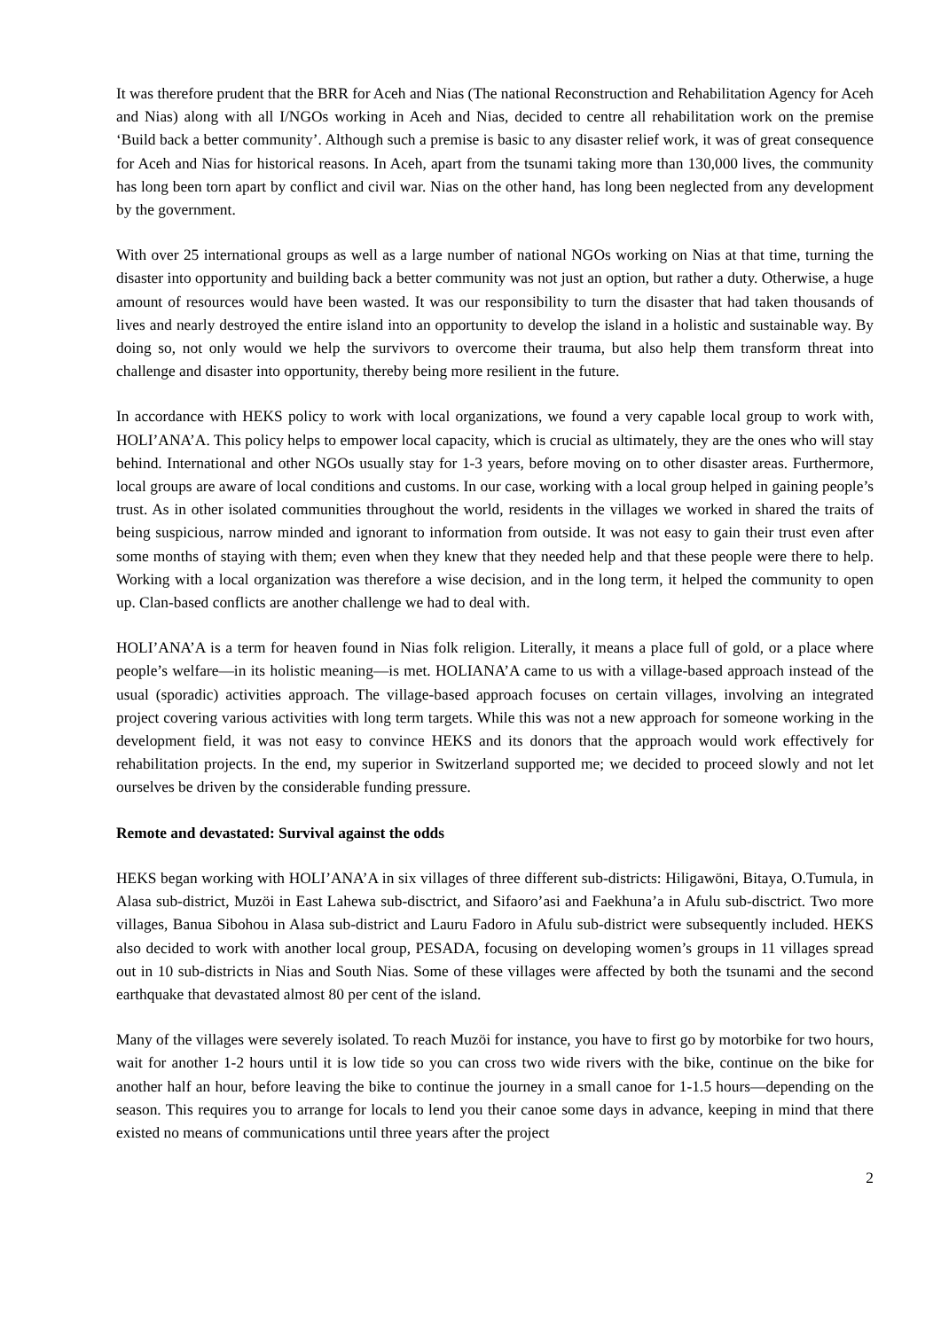It was therefore prudent that the BRR for Aceh and Nias (The national Reconstruction and Rehabilitation Agency for Aceh and Nias) along with all I/NGOs working in Aceh and Nias, decided to centre all rehabilitation work on the premise ‘Build back a better community’. Although such a premise is basic to any disaster relief work, it was of great consequence for Aceh and Nias for historical reasons. In Aceh, apart from the tsunami taking more than 130,000 lives, the community has long been torn apart by conflict and civil war. Nias on the other hand, has long been neglected from any development by the government.
With over 25 international groups as well as a large number of national NGOs working on Nias at that time, turning the disaster into opportunity and building back a better community was not just an option, but rather a duty. Otherwise, a huge amount of resources would have been wasted. It was our responsibility to turn the disaster that had taken thousands of lives and nearly destroyed the entire island into an opportunity to develop the island in a holistic and sustainable way. By doing so, not only would we help the survivors to overcome their trauma, but also help them transform threat into challenge and disaster into opportunity, thereby being more resilient in the future.
In accordance with HEKS policy to work with local organizations, we found a very capable local group to work with, HOLI’ANA’A. This policy helps to empower local capacity, which is crucial as ultimately, they are the ones who will stay behind. International and other NGOs usually stay for 1-3 years, before moving on to other disaster areas. Furthermore, local groups are aware of local conditions and customs. In our case, working with a local group helped in gaining people’s trust. As in other isolated communities throughout the world, residents in the villages we worked in shared the traits of being suspicious, narrow minded and ignorant to information from outside. It was not easy to gain their trust even after some months of staying with them; even when they knew that they needed help and that these people were there to help. Working with a local organization was therefore a wise decision, and in the long term, it helped the community to open up. Clan-based conflicts are another challenge we had to deal with.
HOLI’ANA’A is a term for heaven found in Nias folk religion. Literally, it means a place full of gold, or a place where people’s welfare—in its holistic meaning—is met. HOLIANA’A came to us with a village-based approach instead of the usual (sporadic) activities approach. The village-based approach focuses on certain villages, involving an integrated project covering various activities with long term targets. While this was not a new approach for someone working in the development field, it was not easy to convince HEKS and its donors that the approach would work effectively for rehabilitation projects. In the end, my superior in Switzerland supported me; we decided to proceed slowly and not let ourselves be driven by the considerable funding pressure.
Remote and devastated: Survival against the odds
HEKS began working with HOLI’ANA’A in six villages of three different sub-districts: Hiligawöni, Bitaya, O.Tumula, in Alasa sub-district, Muzöi in East Lahewa sub-disctrict, and Sifaoro’asi and Faekhuna’a in Afulu sub-disctrict. Two more villages, Banua Sibohou in Alasa sub-district and Lauru Fadoro in Afulu sub-district were subsequently included. HEKS also decided to work with another local group, PESADA, focusing on developing women’s groups in 11 villages spread out in 10 sub-districts in Nias and South Nias. Some of these villages were affected by both the tsunami and the second earthquake that devastated almost 80 per cent of the island.
Many of the villages were severely isolated. To reach Muzöi for instance, you have to first go by motorbike for two hours, wait for another 1-2 hours until it is low tide so you can cross two wide rivers with the bike, continue on the bike for another half an hour, before leaving the bike to continue the journey in a small canoe for 1-1.5 hours—depending on the season. This requires you to arrange for locals to lend you their canoe some days in advance, keeping in mind that there existed no means of communications until three years after the project
2